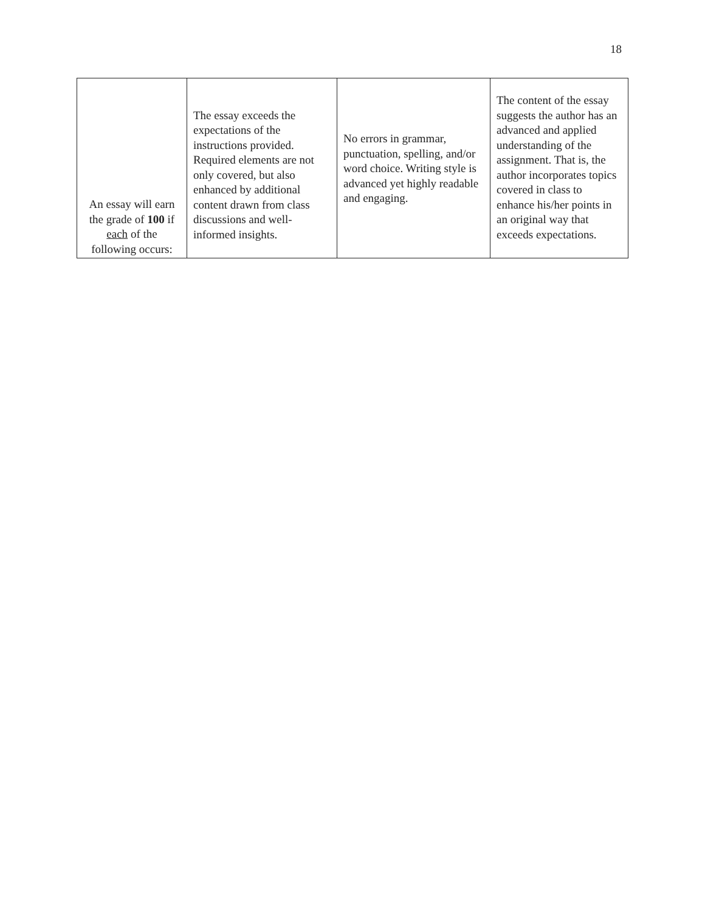18
| An essay will earn the grade of 100 if each of the following occurs: | The essay exceeds the expectations of the instructions provided. Required elements are not only covered, but also enhanced by additional content drawn from class discussions and well-informed insights. | No errors in grammar, punctuation, spelling, and/or word choice. Writing style is advanced yet highly readable and engaging. | The content of the essay suggests the author has an advanced and applied understanding of the assignment. That is, the author incorporates topics covered in class to enhance his/her points in an original way that exceeds expectations. |